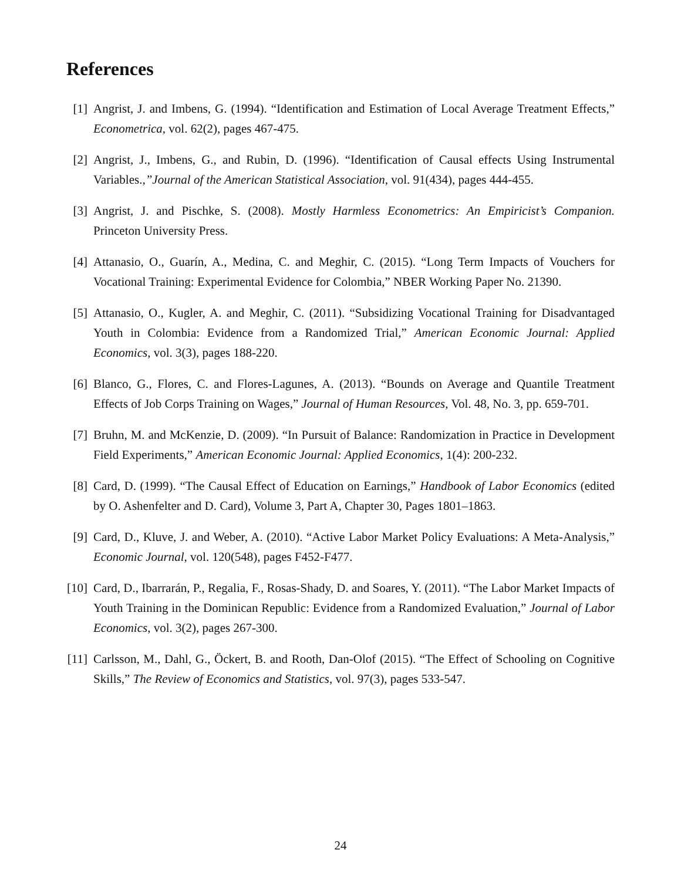References
[1] Angrist, J. and Imbens, G. (1994). “Identification and Estimation of Local Average Treatment Effects,” Econometrica, vol. 62(2), pages 467-475.
[2] Angrist, J., Imbens, G., and Rubin, D. (1996). “Identification of Causal effects Using Instrumental Variables.,”Journal of the American Statistical Association, vol. 91(434), pages 444-455.
[3] Angrist, J. and Pischke, S. (2008). Mostly Harmless Econometrics: An Empiricist’s Companion. Princeton University Press.
[4] Attanasio, O., Guarín, A., Medina, C. and Meghir, C. (2015). “Long Term Impacts of Vouchers for Vocational Training: Experimental Evidence for Colombia,” NBER Working Paper No. 21390.
[5] Attanasio, O., Kugler, A. and Meghir, C. (2011). “Subsidizing Vocational Training for Disadvantaged Youth in Colombia: Evidence from a Randomized Trial,” American Economic Journal: Applied Economics, vol. 3(3), pages 188-220.
[6] Blanco, G., Flores, C. and Flores-Lagunes, A. (2013). “Bounds on Average and Quantile Treatment Effects of Job Corps Training on Wages,” Journal of Human Resources, Vol. 48, No. 3, pp. 659-701.
[7] Bruhn, M. and McKenzie, D. (2009). “In Pursuit of Balance: Randomization in Practice in Development Field Experiments,” American Economic Journal: Applied Economics, 1(4): 200-232.
[8] Card, D. (1999). “The Causal Effect of Education on Earnings,” Handbook of Labor Economics (edited by O. Ashenfelter and D. Card), Volume 3, Part A, Chapter 30, Pages 1801–1863.
[9] Card, D., Kluve, J. and Weber, A. (2010). “Active Labor Market Policy Evaluations: A Meta-Analysis,” Economic Journal, vol. 120(548), pages F452-F477.
[10] Card, D., Ibarrarán, P., Regalia, F., Rosas-Shady, D. and Soares, Y. (2011). “The Labor Market Impacts of Youth Training in the Dominican Republic: Evidence from a Randomized Evaluation,” Journal of Labor Economics, vol. 3(2), pages 267-300.
[11] Carlsson, M., Dahl, G., Öckert, B. and Rooth, Dan-Olof (2015). “The Effect of Schooling on Cognitive Skills,” The Review of Economics and Statistics, vol. 97(3), pages 533-547.
24